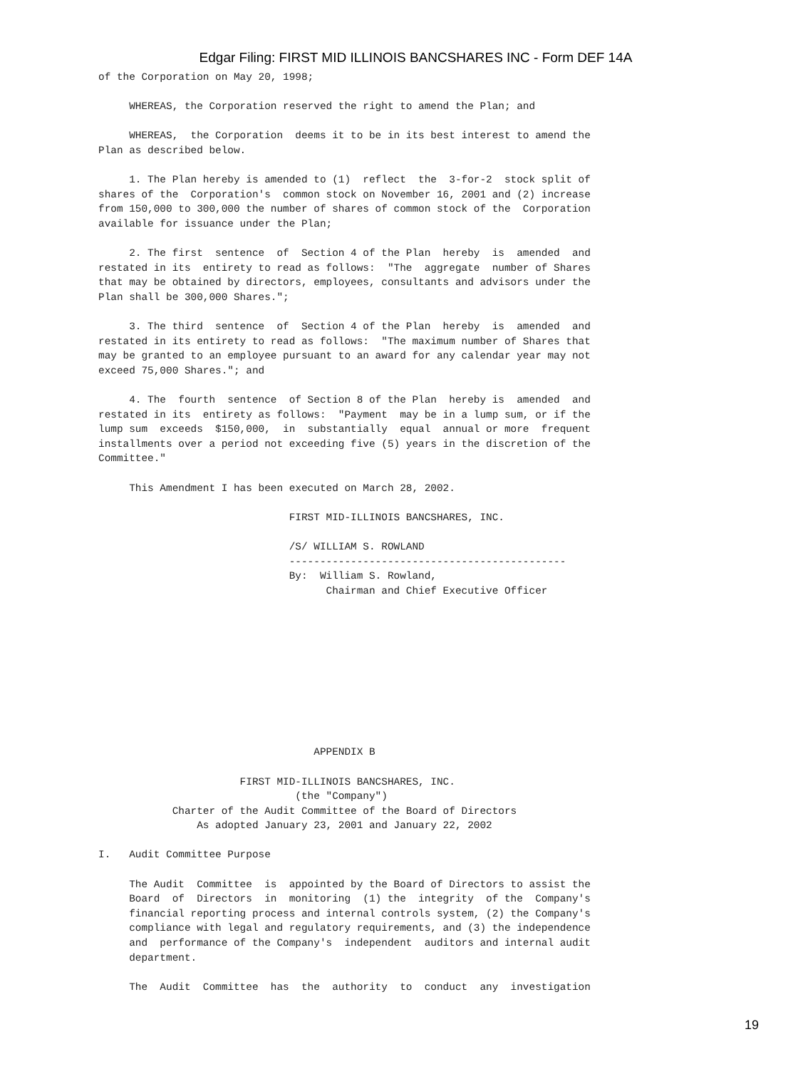Edgar Filing: FIRST MID ILLINOIS BANCSHARES INC - Form DEF 14A
of the Corporation on May 20, 1998;

     WHEREAS, the Corporation reserved the right to amend the Plan; and

     WHEREAS,  the Corporation  deems it to be in its best interest to amend the
Plan as described below.

     1. The Plan hereby is amended to (1)  reflect  the  3-for-2  stock split of
shares of the  Corporation's  common stock on November 16, 2001 and (2) increase
from 150,000 to 300,000 the number of shares of common stock of the  Corporation
available for issuance under the Plan;

     2. The first  sentence  of  Section 4 of the Plan  hereby  is  amended  and
restated in its  entirety to read as follows:  "The  aggregate  number of Shares
that may be obtained by directors, employees, consultants and advisors under the
Plan shall be 300,000 Shares.";

     3. The third  sentence  of  Section 4 of the Plan  hereby  is  amended  and
restated in its entirety to read as follows:  "The maximum number of Shares that
may be granted to an employee pursuant to an award for any calendar year may not
exceed 75,000 Shares."; and

     4. The  fourth  sentence  of Section 8 of the Plan  hereby is  amended  and
restated in its  entirety as follows:  "Payment  may be in a lump sum, or if the
lump sum  exceeds  $150,000,  in  substantially  equal  annual or more  frequent
installments over a period not exceeding five (5) years in the discretion of the
Committee."

     This Amendment I has been executed on March 28, 2002.

                               FIRST MID-ILLINOIS BANCSHARES, INC.

                               /S/ WILLIAM S. ROWLAND
                               ---------------------------------------------
                               By:  William S. Rowland,
                                     Chairman and Chief Executive Officer










                                   APPENDIX B

                       FIRST MID-ILLINOIS BANCSHARES, INC.
                                (the "Company")
            Charter of the Audit Committee of the Board of Directors
                As adopted January 23, 2001 and January 22, 2002

I.   Audit Committee Purpose

     The Audit  Committee  is  appointed by the Board of Directors to assist the
     Board  of  Directors  in  monitoring  (1) the  integrity  of the  Company's
     financial reporting process and internal controls system, (2) the Company's
     compliance with legal and regulatory requirements, and (3) the independence
     and  performance of the Company's  independent  auditors and internal audit
     department.

     The  Audit  Committee  has  the  authority  to  conduct  any  investigation
19